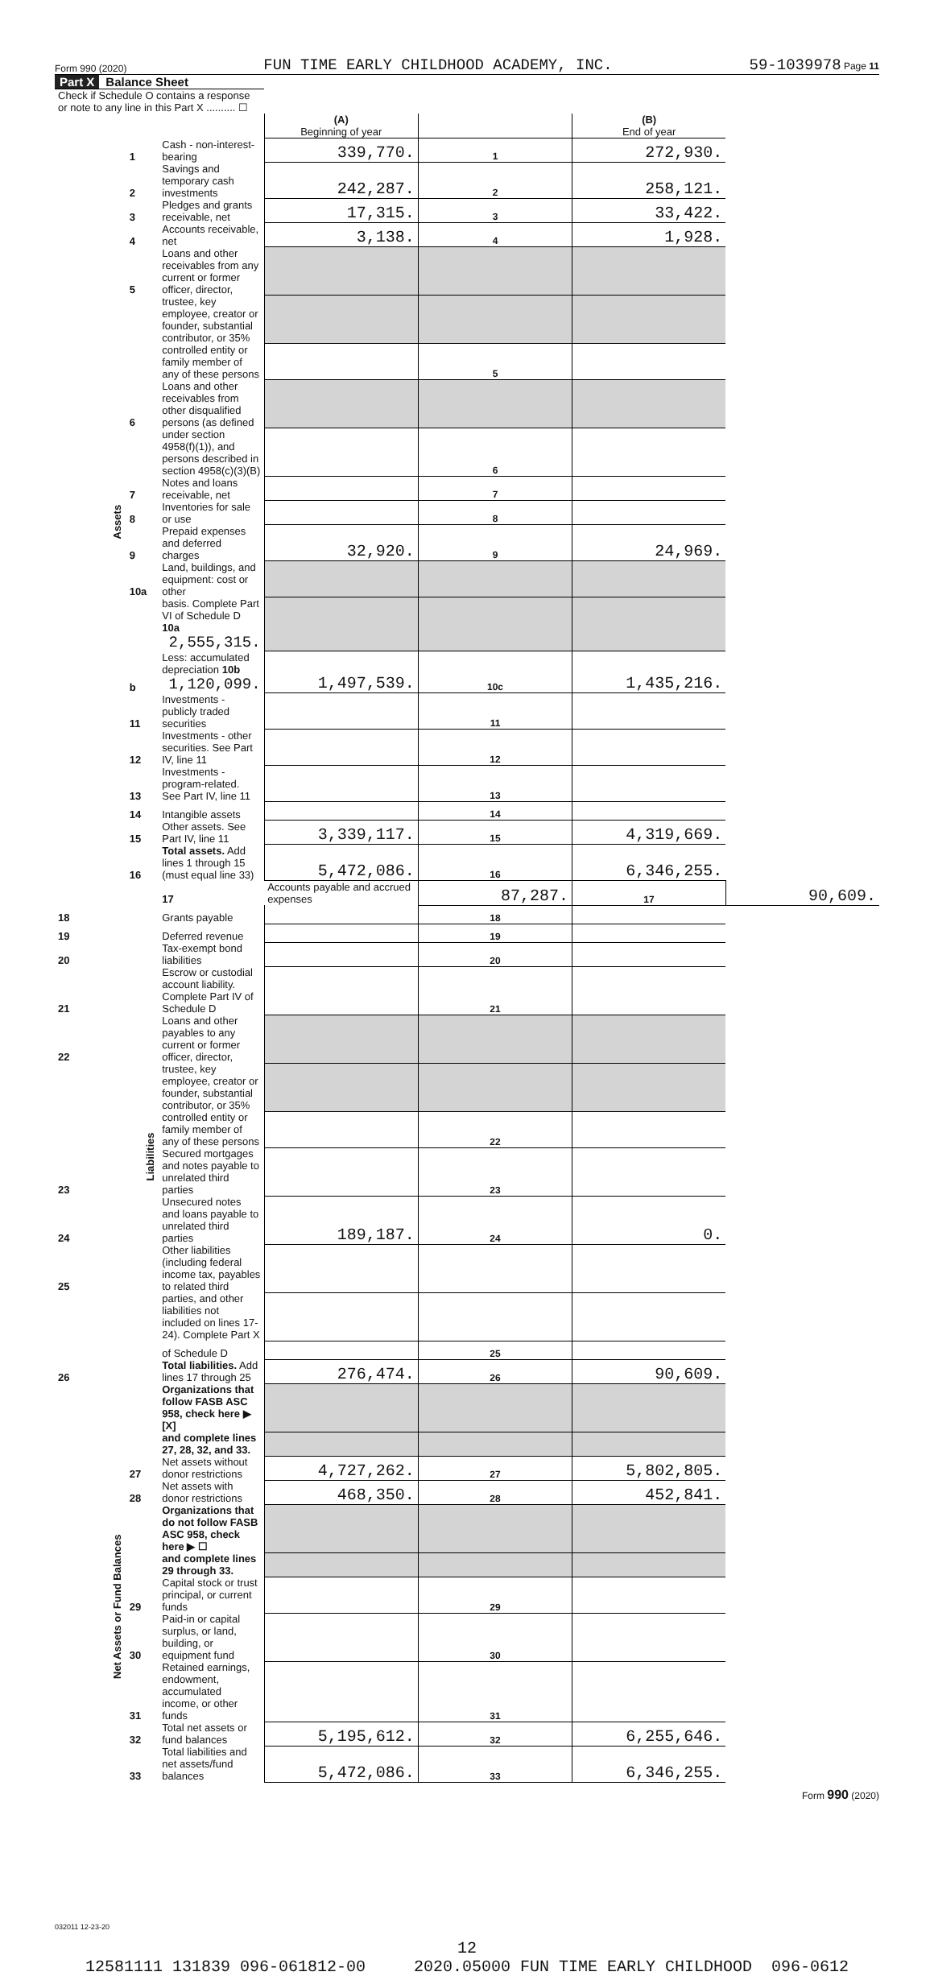Form 990 (2020) FUN TIME EARLY CHILDHOOD ACADEMY, INC. 59-1039978 Page 11
Part X Balance Sheet
| Check if Schedule O contains a response or note to any line in this Part X .......... ☐ | | | | | | |
| | | | (A) Beginning of year | | (B) End of year | |
| Assets | 1 | Cash - non-interest-bearing | 339,770. | 1 | 272,930. | |
| | 2 | Savings and temporary cash investments | 242,287. | 2 | 258,121. | |
| | 3 | Pledges and grants receivable, net | 17,315. | 3 | 33,422. | |
| | 4 | Accounts receivable, net | 3,138. | 4 | 1,928. | |
| | 5 | Loans and other receivables from any current or former officer, director, | | | | |
| | | trustee, key employee, creator or founder, substantial contributor, or 35% | | | | |
| | | controlled entity or family member of any of these persons | | 5 | | |
| | 6 | Loans and other receivables from other disqualified persons (as defined | | | | |
| | | under section 4958(f)(1)), and persons described in section 4958(c)(3)(B) | | 6 | | |
| | 7 | Notes and loans receivable, net | | 7 | | |
| | 8 | Inventories for sale or use | | 8 | | |
| | 9 | Prepaid expenses and deferred charges | 32,920. | 9 | 24,969. | |
| | 10a | Land, buildings, and equipment: cost or other | | | | |
| | | basis. Complete Part VI of Schedule D 10a 2,555,315. | | | | |
| | b | Less: accumulated depreciation 10b 1,120,099. | 1,497,539. | 10c | 1,435,216. | |
| | 11 | Investments - publicly traded securities | | 11 | | |
| | 12 | Investments - other securities. See Part IV, line 11 | | 12 | | |
| | 13 | Investments - program-related. See Part IV, line 11 | | 13 | | |
| | 14 | Intangible assets | | 14 | | |
| | 15 | Other assets. See Part IV, line 11 | 3,339,117. | 15 | 4,319,669. | |
| | 16 | Total assets. Add lines 1 through 15 (must equal line 33) | 5,472,086. | 16 | 6,346,255. | |
| | Liabilities | 17 | Accounts payable and accrued expenses | 87,287. | 17 | 90,609. |
| 18 | | Grants payable | | 18 | | |
| 19 | | Deferred revenue | | 19 | | |
| 20 | | Tax-exempt bond liabilities | | 20 | | |
| 21 | | Escrow or custodial account liability. Complete Part IV of Schedule D | | 21 | | |
| 22 | | Loans and other payables to any current or former officer, director, | | | | |
| | | trustee, key employee, creator or founder, substantial contributor, or 35% | | | | |
| | | controlled entity or family member of any of these persons | | 22 | | |
| 23 | | Secured mortgages and notes payable to unrelated third parties | | 23 | | |
| 24 | | Unsecured notes and loans payable to unrelated third parties | 189,187. | 24 | 0. | |
| 25 | | Other liabilities (including federal income tax, payables to related third | | | | |
| | | parties, and other liabilities not included on lines 17-24). Complete Part X | | | | |
| | | of Schedule D | | 25 | | |
| 26 | | Total liabilities. Add lines 17 through 25 | 276,474. | 26 | 90,609. | |
| | | Organizations that follow FASB ASC 958, check here ▶ [X] | | | | |
| Net Assets or Fund Balances | | and complete lines 27, 28, 32, and 33. | | | | |
| | 27 | Net assets without donor restrictions | 4,727,262. | 27 | 5,802,805. | |
| | 28 | Net assets with donor restrictions | 468,350. | 28 | 452,841. | |
| | | Organizations that do not follow FASB ASC 958, check here ▶ ☐ | | | | |
| | | and complete lines 29 through 33. | | | | |
| | 29 | Capital stock or trust principal, or current funds | | 29 | | |
| | 30 | Paid-in or capital surplus, or land, building, or equipment fund | | 30 | | |
| | 31 | Retained earnings, endowment, accumulated income, or other funds | | 31 | | |
| | 32 | Total net assets or fund balances | 5,195,612. | 32 | 6,255,646. | |
| | 33 | Total liabilities and net assets/fund balances | 5,472,086. | 33 | 6,346,255. | |
Form 990 (2020)
032011 12-23-20
12
12581111 131839 096-061812-00 2020.05000 FUN TIME EARLY CHILDHOOD 096-0612